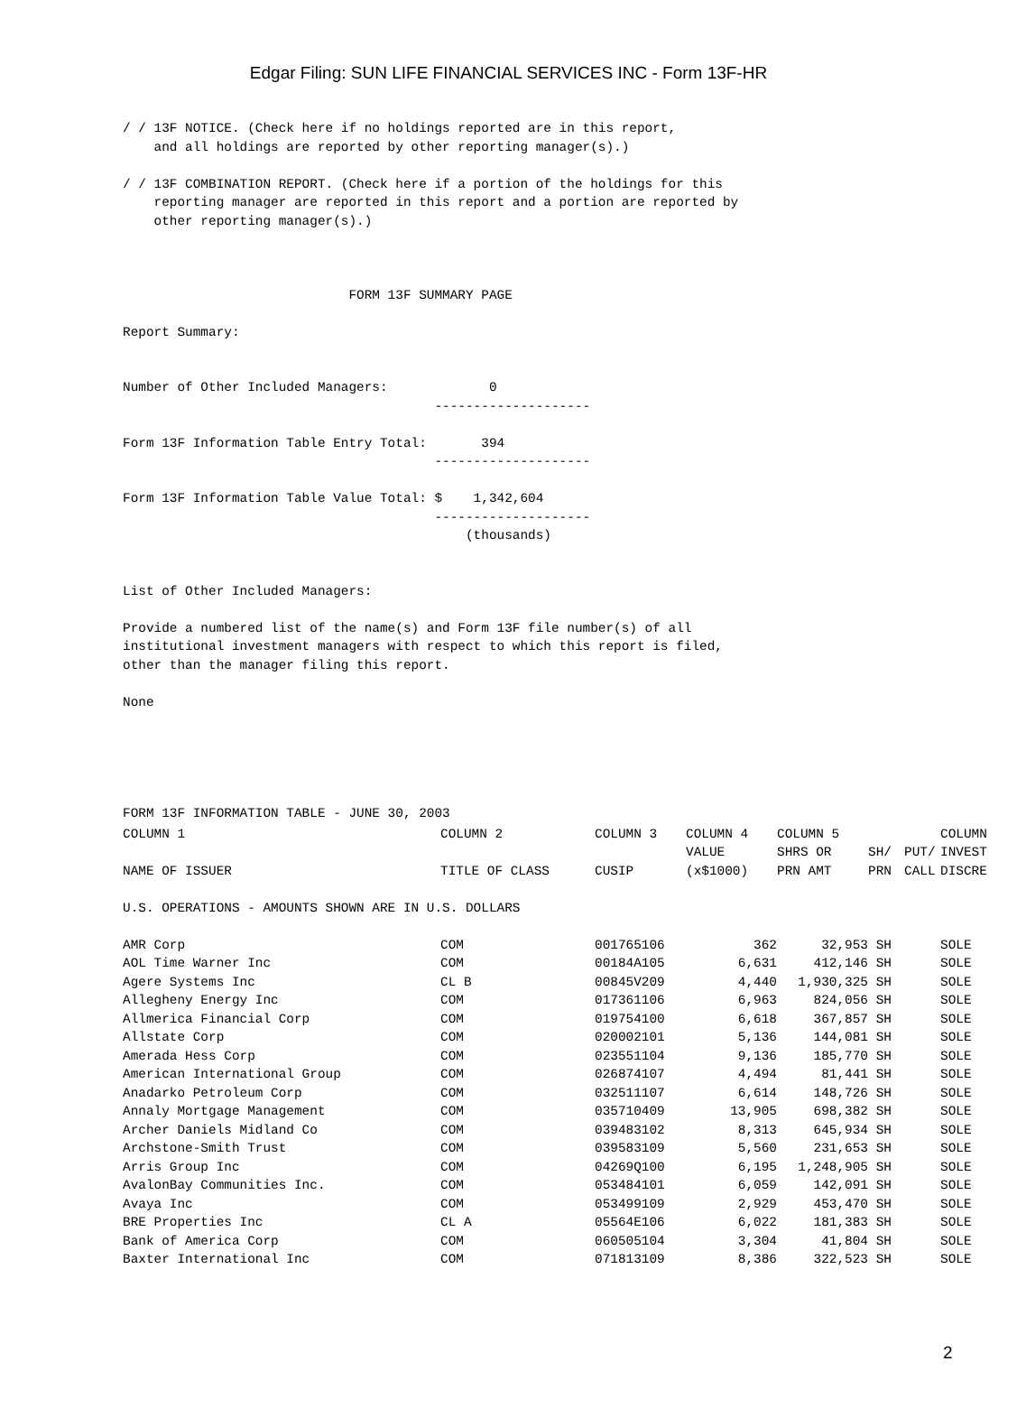Edgar Filing: SUN LIFE FINANCIAL SERVICES INC - Form 13F-HR
/ / 13F NOTICE. (Check here if no holdings reported are in this report,
    and all holdings are reported by other reporting manager(s).)

/ / 13F COMBINATION REPORT. (Check here if a portion of the holdings for this
    reporting manager are reported in this report and a portion are reported by
    other reporting manager(s).)



                             FORM 13F SUMMARY PAGE

Report Summary:


Number of Other Included Managers:             0
                                        --------------------

Form 13F Information Table Entry Total:       394
                                        --------------------

Form 13F Information Table Value Total: $    1,342,604
                                        --------------------
                                            (thousands)


List of Other Included Managers:

Provide a numbered list of the name(s) and Form 13F file number(s) of all
institutional investment managers with respect to which this report is filed,
other than the manager filing this report.

None





FORM 13F INFORMATION TABLE - JUNE 30, 2003
| COLUMN 1 | COLUMN 2 | COLUMN 3 | COLUMN 4 | COLUMN 5 | | | COLUMN |
| --- | --- | --- | --- | --- | --- | --- | --- |
| | | | VALUE | SHRS OR | SH/ | PUT/ | INVEST |
| NAME OF ISSUER | TITLE OF CLASS | CUSIP | (x$1000) | PRN AMT | PRN | CALL | DISCRE |
| U.S. OPERATIONS - AMOUNTS SHOWN ARE IN U.S. DOLLARS | | | | | | | |
| AMR Corp | COM | 001765106 | 362 | 32,953 | SH | | SOLE |
| AOL Time Warner Inc | COM | 00184A105 | 6,631 | 412,146 | SH | | SOLE |
| Agere Systems Inc | CL B | 00845V209 | 4,440 | 1,930,325 | SH | | SOLE |
| Allegheny Energy Inc | COM | 017361106 | 6,963 | 824,056 | SH | | SOLE |
| Allmerica Financial Corp | COM | 019754100 | 6,618 | 367,857 | SH | | SOLE |
| Allstate Corp | COM | 020002101 | 5,136 | 144,081 | SH | | SOLE |
| Amerada Hess Corp | COM | 023551104 | 9,136 | 185,770 | SH | | SOLE |
| American International Group | COM | 026874107 | 4,494 | 81,441 | SH | | SOLE |
| Anadarko Petroleum Corp | COM | 032511107 | 6,614 | 148,726 | SH | | SOLE |
| Annaly Mortgage Management | COM | 035710409 | 13,905 | 698,382 | SH | | SOLE |
| Archer Daniels Midland Co | COM | 039483102 | 8,313 | 645,934 | SH | | SOLE |
| Archstone-Smith Trust | COM | 039583109 | 5,560 | 231,653 | SH | | SOLE |
| Arris Group Inc | COM | 04269Q100 | 6,195 | 1,248,905 | SH | | SOLE |
| AvalonBay Communities Inc. | COM | 053484101 | 6,059 | 142,091 | SH | | SOLE |
| Avaya Inc | COM | 053499109 | 2,929 | 453,470 | SH | | SOLE |
| BRE Properties Inc | CL A | 05564E106 | 6,022 | 181,383 | SH | | SOLE |
| Bank of America Corp | COM | 060505104 | 3,304 | 41,804 | SH | | SOLE |
| Baxter International Inc | COM | 071813109 | 8,386 | 322,523 | SH | | SOLE |
2